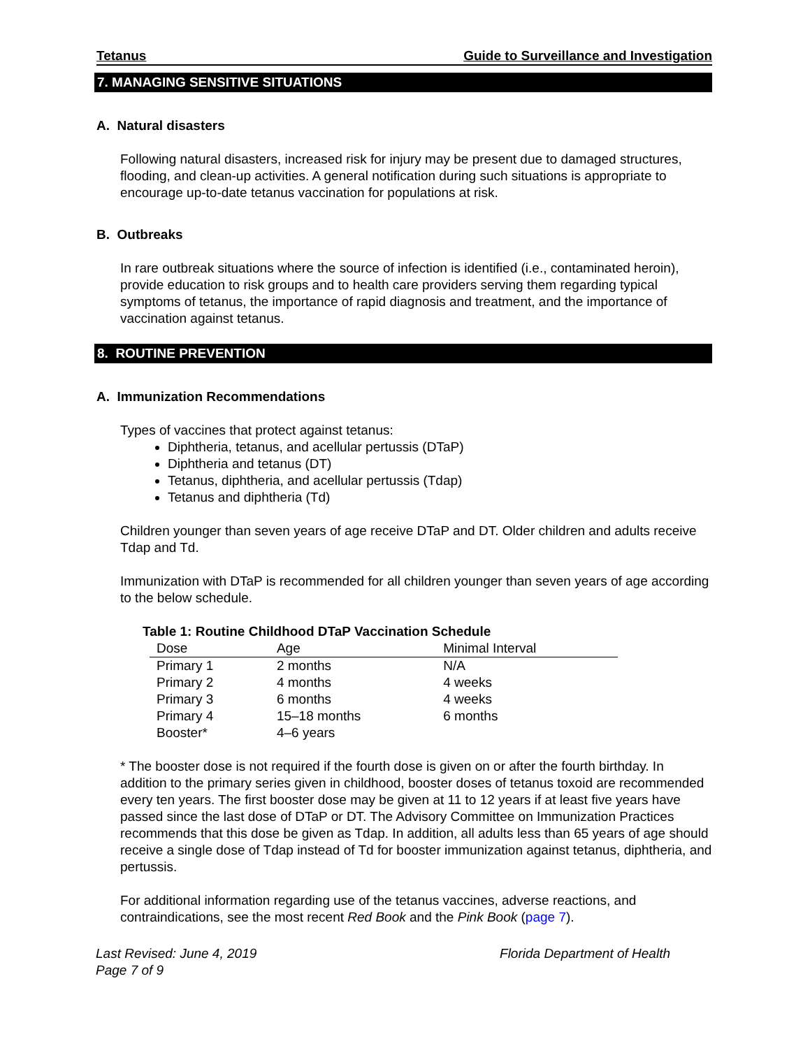Tetanus Guide to Surveillance and Investigation
7. MANAGING SENSITIVE SITUATIONS
A. Natural disasters
Following natural disasters, increased risk for injury may be present due to damaged structures, flooding, and clean-up activities. A general notification during such situations is appropriate to encourage up-to-date tetanus vaccination for populations at risk.
B. Outbreaks
In rare outbreak situations where the source of infection is identified (i.e., contaminated heroin), provide education to risk groups and to health care providers serving them regarding typical symptoms of tetanus, the importance of rapid diagnosis and treatment, and the importance of vaccination against tetanus.
8. ROUTINE PREVENTION
A. Immunization Recommendations
Types of vaccines that protect against tetanus:
Diphtheria, tetanus, and acellular pertussis (DTaP)
Diphtheria and tetanus (DT)
Tetanus, diphtheria, and acellular pertussis (Tdap)
Tetanus and diphtheria (Td)
Children younger than seven years of age receive DTaP and DT. Older children and adults receive Tdap and Td.
Immunization with DTaP is recommended for all children younger than seven years of age according to the below schedule.
Table 1: Routine Childhood DTaP Vaccination Schedule
| Dose | Age | Minimal Interval |
| --- | --- | --- |
| Primary 1 | 2 months | N/A |
| Primary 2 | 4 months | 4 weeks |
| Primary 3 | 6 months | 4 weeks |
| Primary 4 | 15–18 months | 6 months |
| Booster* | 4–6 years | |
* The booster dose is not required if the fourth dose is given on or after the fourth birthday. In addition to the primary series given in childhood, booster doses of tetanus toxoid are recommended every ten years. The first booster dose may be given at 11 to 12 years if at least five years have passed since the last dose of DTaP or DT. The Advisory Committee on Immunization Practices recommends that this dose be given as Tdap. In addition, all adults less than 65 years of age should receive a single dose of Tdap instead of Td for booster immunization against tetanus, diphtheria, and pertussis.
For additional information regarding use of the tetanus vaccines, adverse reactions, and contraindications, see the most recent Red Book and the Pink Book (page 7).
Last Revised: June 4, 2019
Page 7 of 9
Florida Department of Health